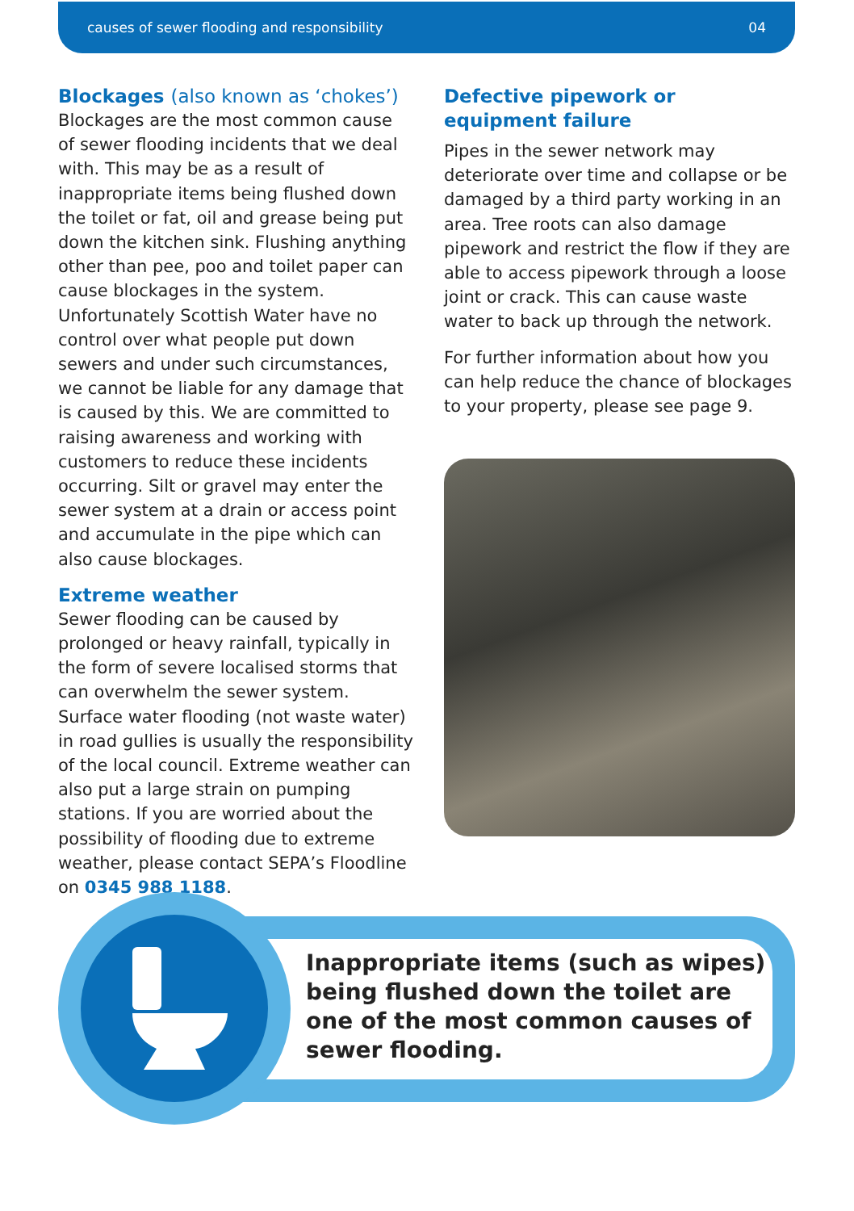causes of sewer flooding and responsibility 04
Blockages (also known as ‘chokes’)
Blockages are the most common cause of sewer flooding incidents that we deal with. This may be as a result of inappropriate items being flushed down the toilet or fat, oil and grease being put down the kitchen sink. Flushing anything other than pee, poo and toilet paper can cause blockages in the system. Unfortunately Scottish Water have no control over what people put down sewers and under such circumstances, we cannot be liable for any damage that is caused by this. We are committed to raising awareness and working with customers to reduce these incidents occurring. Silt or gravel may enter the sewer system at a drain or access point and accumulate in the pipe which can also cause blockages.
Extreme weather
Sewer flooding can be caused by prolonged or heavy rainfall, typically in the form of severe localised storms that can overwhelm the sewer system. Surface water flooding (not waste water) in road gullies is usually the responsibility of the local council. Extreme weather can also put a large strain on pumping stations. If you are worried about the possibility of flooding due to extreme weather, please contact SEPA’s Floodline on 0345 988 1188.
Defective pipework or
equipment failure
Pipes in the sewer network may deteriorate over time and collapse or be damaged by a third party working in an area. Tree roots can also damage pipework and restrict the flow if they are able to access pipework through a loose joint or crack. This can cause waste water to back up through the network.
For further information about how you can help reduce the chance of blockages to your property, please see page 9.
Inappropriate items (such as wipes)
being flushed down the toilet are
one of the most common causes of
sewer flooding.